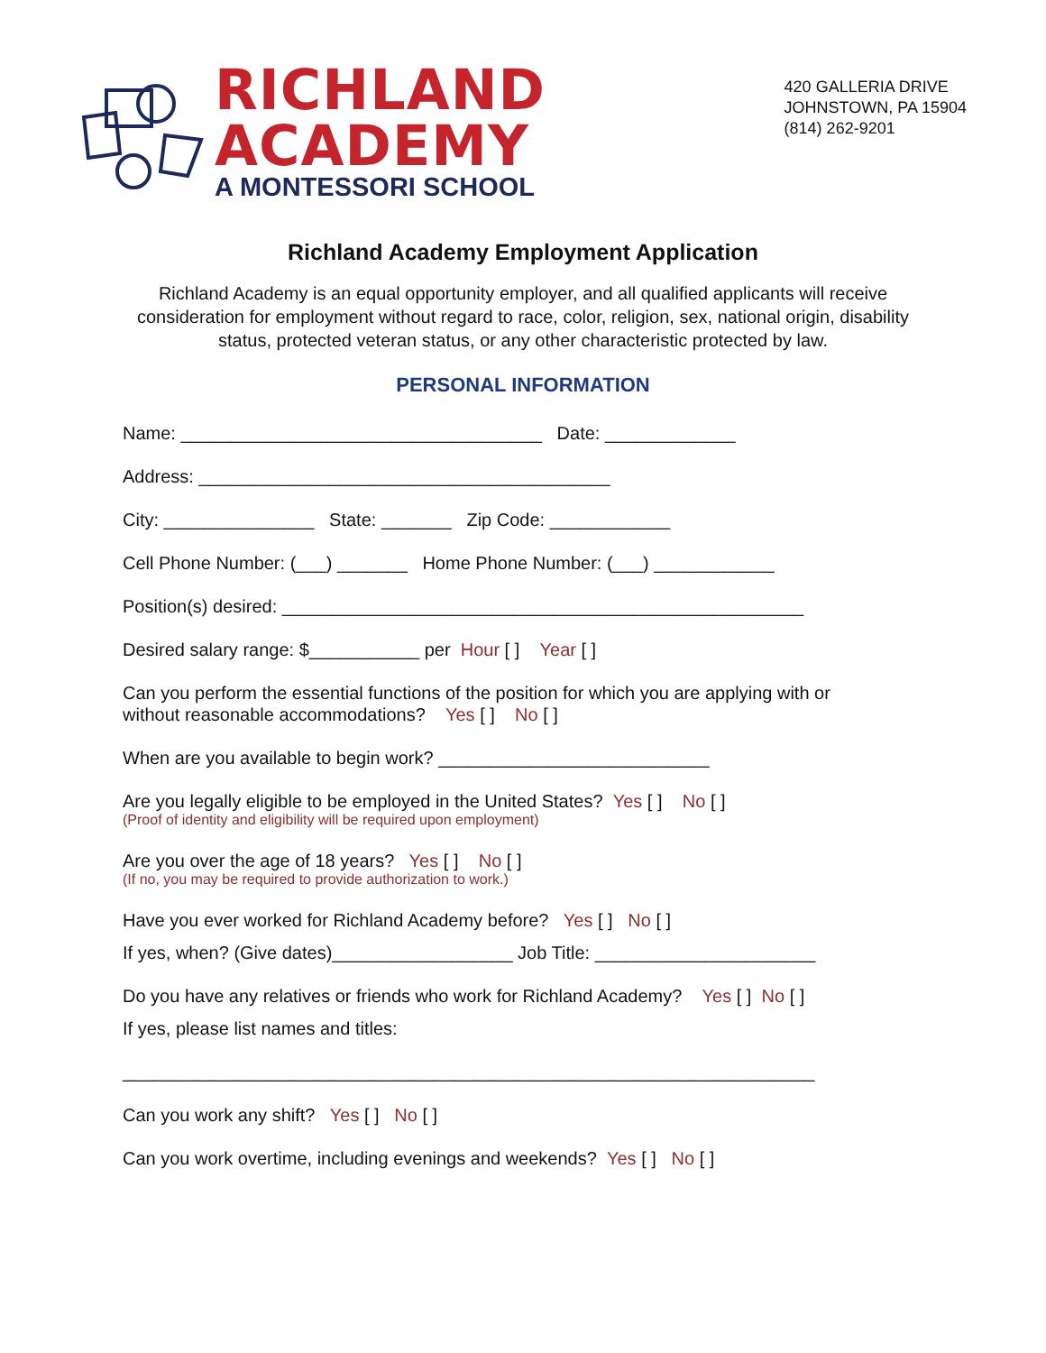RICHLAND
ACADEMY
A MONTESSORI SCHOOL
420 GALLERIA DRIVE
JOHNSTOWN, PA 15904
(814) 262-9201
Richland Academy Employment Application
Richland Academy is an equal opportunity employer, and all qualified applicants will receive consideration for employment without regard to race, color, religion, sex, national origin, disability status, protected veteran status, or any other characteristic protected by law.
PERSONAL INFORMATION
Name: ____________________________________ Date: _____________
Address: _________________________________________
City: _______________ State: _______ Zip Code: ____________
Cell Phone Number: (___) _______ Home Phone Number: (___) ____________
Position(s) desired: ____________________________________________________
Desired salary range: $___________ per Hour [ ] Year [ ]
Can you perform the essential functions of the position for which you are applying with or
without reasonable accommodations? Yes [ ] No [ ]
When are you available to begin work? ___________________________
Are you legally eligible to be employed in the United States? Yes [ ] No [ ]
(Proof of identity and eligibility will be required upon employment)
Are you over the age of 18 years? Yes [ ] No [ ]
(If no, you may be required to provide authorization to work.)
Have you ever worked for Richland Academy before? Yes [ ] No [ ]
If yes, when? (Give dates)__________________ Job Title: ______________________
Do you have any relatives or friends who work for Richland Academy? Yes [ ] No [ ]
If yes, please list names and titles:
_____________________________________________________________________
Can you work any shift? Yes [ ] No [ ]
Can you work overtime, including evenings and weekends? Yes [ ] No [ ]